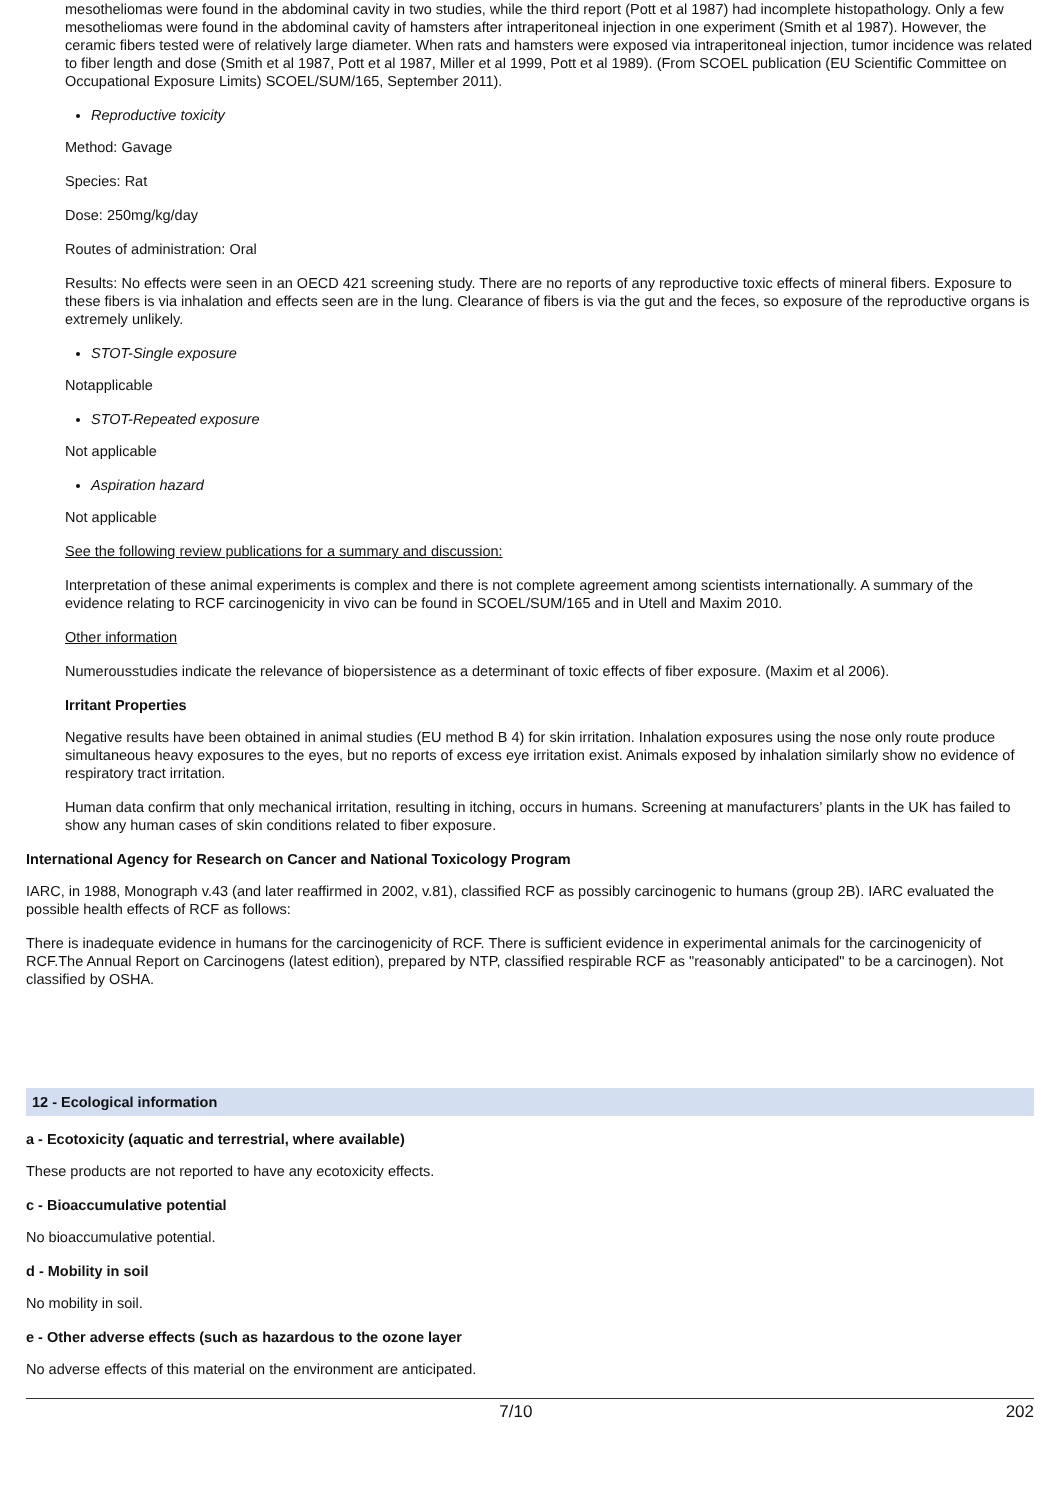mesotheliomas were found in the abdominal cavity in two studies, while the third report (Pott et al 1987) had incomplete histopathology. Only a few mesotheliomas were found in the abdominal cavity of hamsters after intraperitoneal injection in one experiment (Smith et al 1987). However, the ceramic fibers tested were of relatively large diameter. When rats and hamsters were exposed via intraperitoneal injection, tumor incidence was related to fiber length and dose (Smith et al 1987, Pott et al 1987, Miller et al 1999, Pott et al 1989). (From SCOEL publication (EU Scientific Committee on Occupational Exposure Limits) SCOEL/SUM/165, September 2011).
Reproductive toxicity
Method: Gavage
Species: Rat
Dose: 250mg/kg/day
Routes of administration: Oral
Results: No effects were seen in an OECD 421 screening study. There are no reports of any reproductive toxic effects of mineral fibers. Exposure to these fibers is via inhalation and effects seen are in the lung. Clearance of fibers is via the gut and the feces, so exposure of the reproductive organs is extremely unlikely.
STOT-Single exposure
Notapplicable
STOT-Repeated exposure
Not applicable
Aspiration hazard
Not applicable
See the following review publications for a summary and discussion:
Interpretation of these animal experiments is complex and there is not complete agreement among scientists internationally. A summary of the evidence relating to RCF carcinogenicity in vivo can be found in SCOEL/SUM/165 and in Utell and Maxim 2010.
Other information
Numerousstudies indicate the relevance of biopersistence as a determinant of toxic effects of fiber exposure. (Maxim et al 2006).
Irritant Properties
Negative results have been obtained in animal studies (EU method B 4) for skin irritation. Inhalation exposures using the nose only route produce simultaneous heavy exposures to the eyes, but no reports of excess eye irritation exist. Animals exposed by inhalation similarly show no evidence of respiratory tract irritation.
Human data confirm that only mechanical irritation, resulting in itching, occurs in humans. Screening at manufacturers’ plants in the UK has failed to show any human cases of skin conditions related to fiber exposure.
International Agency for Research on Cancer and National Toxicology Program
IARC, in 1988, Monograph v.43 (and later reaffirmed in 2002, v.81), classified RCF as possibly carcinogenic to humans (group 2B). IARC evaluated the possible health effects of RCF as follows:
There is inadequate evidence in humans for the carcinogenicity of RCF. There is sufficient evidence in experimental animals for the carcinogenicity of RCF.The Annual Report on Carcinogens (latest edition), prepared by NTP, classified respirable RCF as "reasonably anticipated" to be a carcinogen). Not classified by OSHA.
12 - Ecological information
a - Ecotoxicity (aquatic and terrestrial, where available)
These products are not reported to have any ecotoxicity effects.
c - Bioaccumulative potential
No bioaccumulative potential.
d - Mobility in soil
No mobility in soil.
e - Other adverse effects (such as hazardous to the ozone layer
No adverse effects of this material on the environment are anticipated.
7/10 202